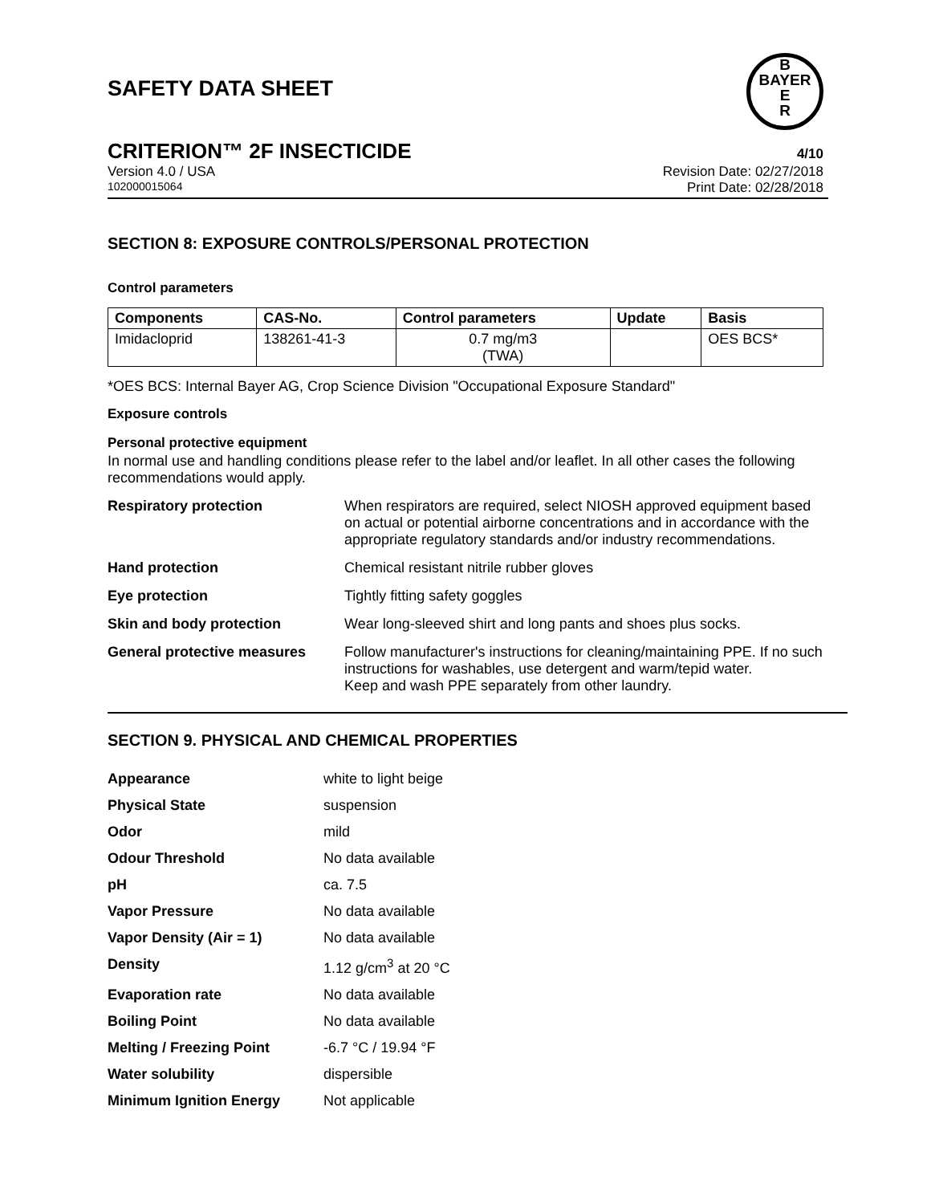B
BAYER
E
R
SAFETY DATA SHEET
CRITERION™ 2F INSECTICIDE 4/10
Version 4.0 / USA Revision Date: 02/27/2018
102000015064 Print Date: 02/28/2018
SECTION 8: EXPOSURE CONTROLS/PERSONAL PROTECTION
Control parameters
| Components | CAS-No. | Control parameters | Update | Basis |
| --- | --- | --- | --- | --- |
| Imidacloprid | 138261-41-3 | 0.7 mg/m3 (TWA) | | OES BCS* |
*OES BCS: Internal Bayer AG, Crop Science Division "Occupational Exposure Standard"
Exposure controls
Personal protective equipment
In normal use and handling conditions please refer to the label and/or leaflet. In all other cases the following recommendations would apply.
Respiratory protection When respirators are required, select NIOSH approved equipment based on actual or potential airborne concentrations and in accordance with the appropriate regulatory standards and/or industry recommendations.
Hand protection Chemical resistant nitrile rubber gloves
Eye protection Tightly fitting safety goggles
Skin and body protection Wear long-sleeved shirt and long pants and shoes plus socks.
General protective measures Follow manufacturer's instructions for cleaning/maintaining PPE. If no such instructions for washables, use detergent and warm/tepid water.
Keep and wash PPE separately from other laundry.
SECTION 9. PHYSICAL AND CHEMICAL PROPERTIES
Appearance white to light beige
Physical State suspension
Odor mild
Odour Threshold No data available
pH ca. 7.5
Vapor Pressure No data available
Vapor Density (Air = 1) No data available
Density 1.12 g/cm<sup>3</sup> at 20 °C
Evaporation rate No data available
Boiling Point No data available
Melting / Freezing Point -6.7 °C / 19.94 °F
Water solubility dispersible
Minimum Ignition Energy Not applicable